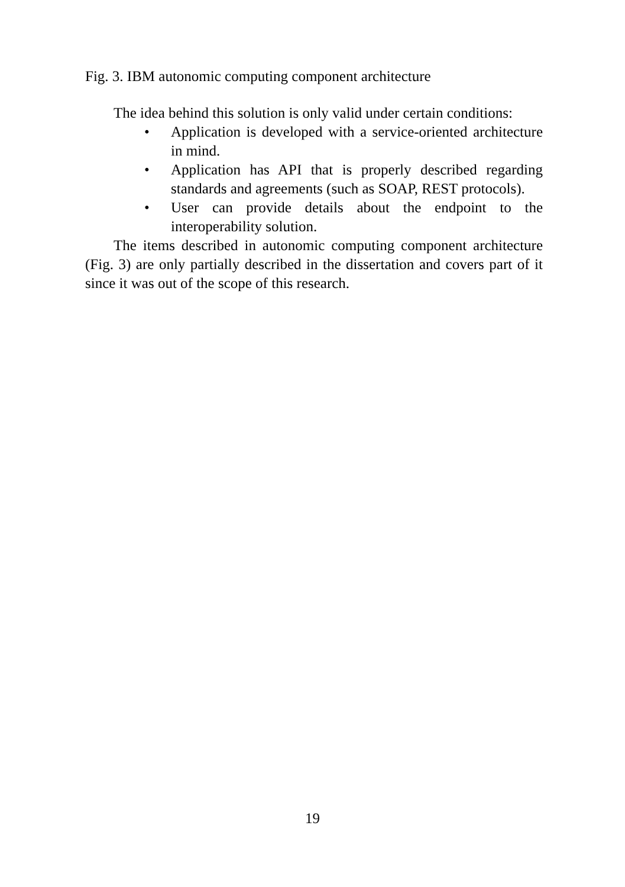Fig. 3. IBM autonomic computing component architecture
The idea behind this solution is only valid under certain conditions:
• Application is developed with a service-oriented architecture in mind.
• Application has API that is properly described regarding standards and agreements (such as SOAP, REST protocols).
• User can provide details about the endpoint to the interoperability solution.
The items described in autonomic computing component architecture (Fig. 3) are only partially described in the dissertation and covers part of it since it was out of the scope of this research.
19